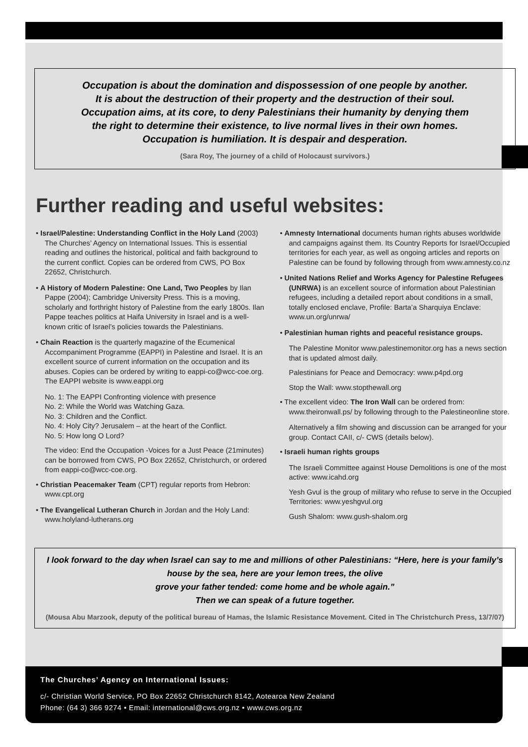Occupation is about the domination and dispossession of one people by another.
It is about the destruction of their property and the destruction of their soul.
Occupation aims, at its core, to deny Palestinians their humanity by denying them
the right to determine their existence, to live normal lives in their own homes.
Occupation is humiliation. It is despair and desperation.
(Sara Roy, The journey of a child of Holocaust survivors.)
Further reading and useful websites:
• Israel/Palestine: Understanding Conflict in the Holy Land (2003) The Churches’ Agency on International Issues. This is essential reading and outlines the historical, political and faith background to the current conflict. Copies can be ordered from CWS, PO Box 22652, Christchurch.
• A History of Modern Palestine: One Land, Two Peoples by Ilan Pappe (2004); Cambridge University Press. This is a moving, scholarly and forthright history of Palestine from the early 1800s. Ilan Pappe teaches politics at Haifa University in Israel and is a well-known critic of Israel’s policies towards the Palestinians.
• Chain Reaction is the quarterly magazine of the Ecumenical Accompaniment Programme (EAPPI) in Palestine and Israel. It is an excellent source of current information on the occupation and its abuses. Copies can be ordered by writing to eappi-co@wcc-coe.org. The EAPPI website is www.eappi.org
No. 1: The EAPPI Confronting violence with presence
No. 2: While the World was Watching Gaza.
No. 3: Children and the Conflict.
No. 4: Holy City? Jerusalem – at the heart of the Conflict.
No. 5: How long O Lord?
The video: End the Occupation -Voices for a Just Peace (21minutes) can be borrowed from CWS, PO Box 22652, Christchurch, or ordered from eappi-co@wcc-coe.org.
• Christian Peacemaker Team (CPT) regular reports from Hebron: www.cpt.org
• The Evangelical Lutheran Church in Jordan and the Holy Land: www.holyland-lutherans.org
• Amnesty International documents human rights abuses worldwide and campaigns against them. Its Country Reports for Israel/Occupied territories for each year, as well as ongoing articles and reports on Palestine can be found by following through from www.amnesty.co.nz
• United Nations Relief and Works Agency for Palestine Refugees (UNRWA) is an excellent source of information about Palestinian refugees, including a detailed report about conditions in a small, totally enclosed enclave, Profile: Barta’a Sharquiya Enclave: www.un.org/unrwa/
• Palestinian human rights and peaceful resistance groups.
The Palestine Monitor www.palestinemonitor.org has a news section that is updated almost daily.
Palestinians for Peace and Democracy: www.p4pd.org
Stop the Wall: www.stopthewall.org
• The excellent video: The Iron Wall can be ordered from: www.theironwall.ps/ by following through to the Palestineonline store.
Alternatively a film showing and discussion can be arranged for your group. Contact CAII, c/- CWS (details below).
• Israeli human rights groups
The Israeli Committee against House Demolitions is one of the most active: www.icahd.org
Yesh Gvul is the group of military who refuse to serve in the Occupied Territories: www.yeshgvul.org
Gush Shalom: www.gush-shalom.org
I look forward to the day when Israel can say to me and millions of other Palestinians: “Here, here is your family’s house by the sea, here are your lemon trees, the olive
grove your father tended: come home and be whole again.”
Then we can speak of a future together.
(Mousa Abu Marzook, deputy of the political bureau of Hamas, the Islamic Resistance Movement. Cited in The Christchurch Press, 13/7/07)
The Churches’ Agency on International Issues:
c/- Christian World Service, PO Box 22652 Christchurch 8142, Aotearoa New Zealand
Phone: (64 3) 366 9274 • Email: international@cws.org.nz • www.cws.org.nz